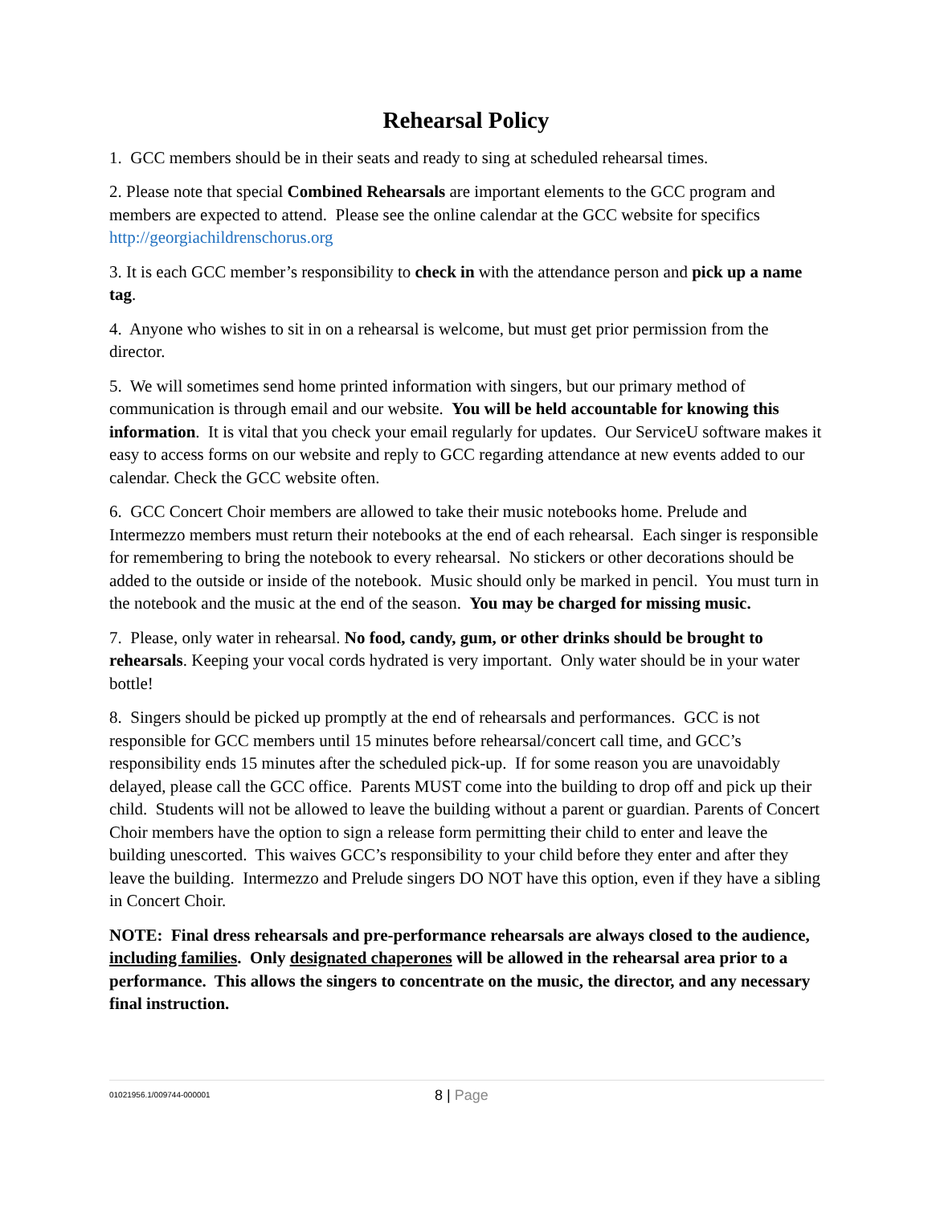Rehearsal Policy
1. GCC members should be in their seats and ready to sing at scheduled rehearsal times.
2. Please note that special Combined Rehearsals are important elements to the GCC program and members are expected to attend. Please see the online calendar at the GCC website for specifics http://georgiachildrenschorus.org
3. It is each GCC member’s responsibility to check in with the attendance person and pick up a name tag.
4. Anyone who wishes to sit in on a rehearsal is welcome, but must get prior permission from the director.
5. We will sometimes send home printed information with singers, but our primary method of communication is through email and our website. You will be held accountable for knowing this information. It is vital that you check your email regularly for updates. Our ServiceU software makes it easy to access forms on our website and reply to GCC regarding attendance at new events added to our calendar. Check the GCC website often.
6. GCC Concert Choir members are allowed to take their music notebooks home. Prelude and Intermezzo members must return their notebooks at the end of each rehearsal. Each singer is responsible for remembering to bring the notebook to every rehearsal. No stickers or other decorations should be added to the outside or inside of the notebook. Music should only be marked in pencil. You must turn in the notebook and the music at the end of the season. You may be charged for missing music.
7. Please, only water in rehearsal. No food, candy, gum, or other drinks should be brought to rehearsals. Keeping your vocal cords hydrated is very important. Only water should be in your water bottle!
8. Singers should be picked up promptly at the end of rehearsals and performances. GCC is not responsible for GCC members until 15 minutes before rehearsal/concert call time, and GCC’s responsibility ends 15 minutes after the scheduled pick-up. If for some reason you are unavoidably delayed, please call the GCC office. Parents MUST come into the building to drop off and pick up their child. Students will not be allowed to leave the building without a parent or guardian. Parents of Concert Choir members have the option to sign a release form permitting their child to enter and leave the building unescorted. This waives GCC’s responsibility to your child before they enter and after they leave the building. Intermezzo and Prelude singers DO NOT have this option, even if they have a sibling in Concert Choir.
NOTE: Final dress rehearsals and pre-performance rehearsals are always closed to the audience, including families. Only designated chaperones will be allowed in the rehearsal area prior to a performance. This allows the singers to concentrate on the music, the director, and any necessary final instruction.
01021956.1/009744-000001
8 | Page